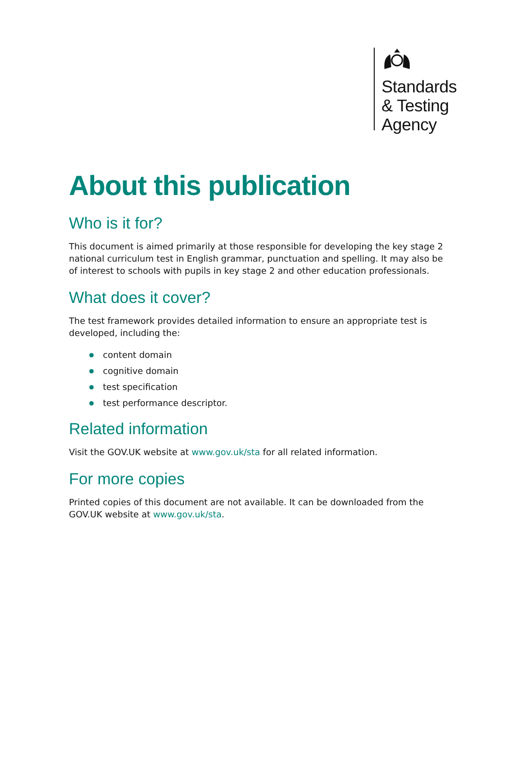Standards
& Testing
Agency
About this publication
Who is it for?
This document is aimed primarily at those responsible for developing the key stage 2 national curriculum test in English grammar, punctuation and spelling. It may also be of interest to schools with pupils in key stage 2 and other education professionals.
What does it cover?
The test framework provides detailed information to ensure an appropriate test is developed, including the:
content domain
cognitive domain
test specification
test performance descriptor.
Related information
Visit the GOV.UK website at www.gov.uk/sta for all related information.
For more copies
Printed copies of this document are not available. It can be downloaded from the GOV.UK website at www.gov.uk/sta.